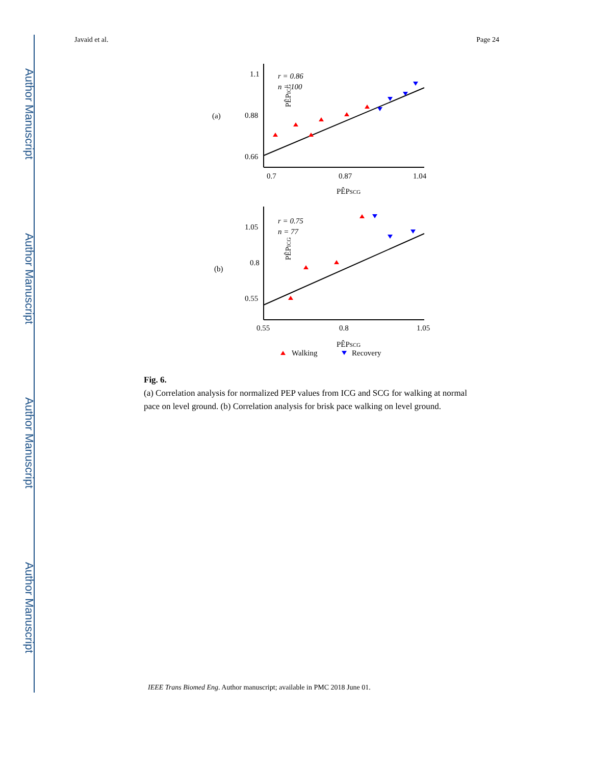Author Manuscript
Author Manuscript
Author Manuscript
Author Manuscript
Javaid et al. Page 24
(a)
PÊPICG
1.1
0.88
0.66
0.7
0.87
1.04
PÊPSCG
r = 0.86
n = 100
(b)
PÊPICG
1.05
0.8
0.55
0.55
0.8
1.05
PÊPSCG
r = 0.75
n = 77
Walking
Recovery
Fig. 6.
(a) Correlation analysis for normalized PEP values from ICG and SCG for walking at normal pace on level ground. (b) Correlation analysis for brisk pace walking on level ground.
IEEE Trans Biomed Eng. Author manuscript; available in PMC 2018 June 01.